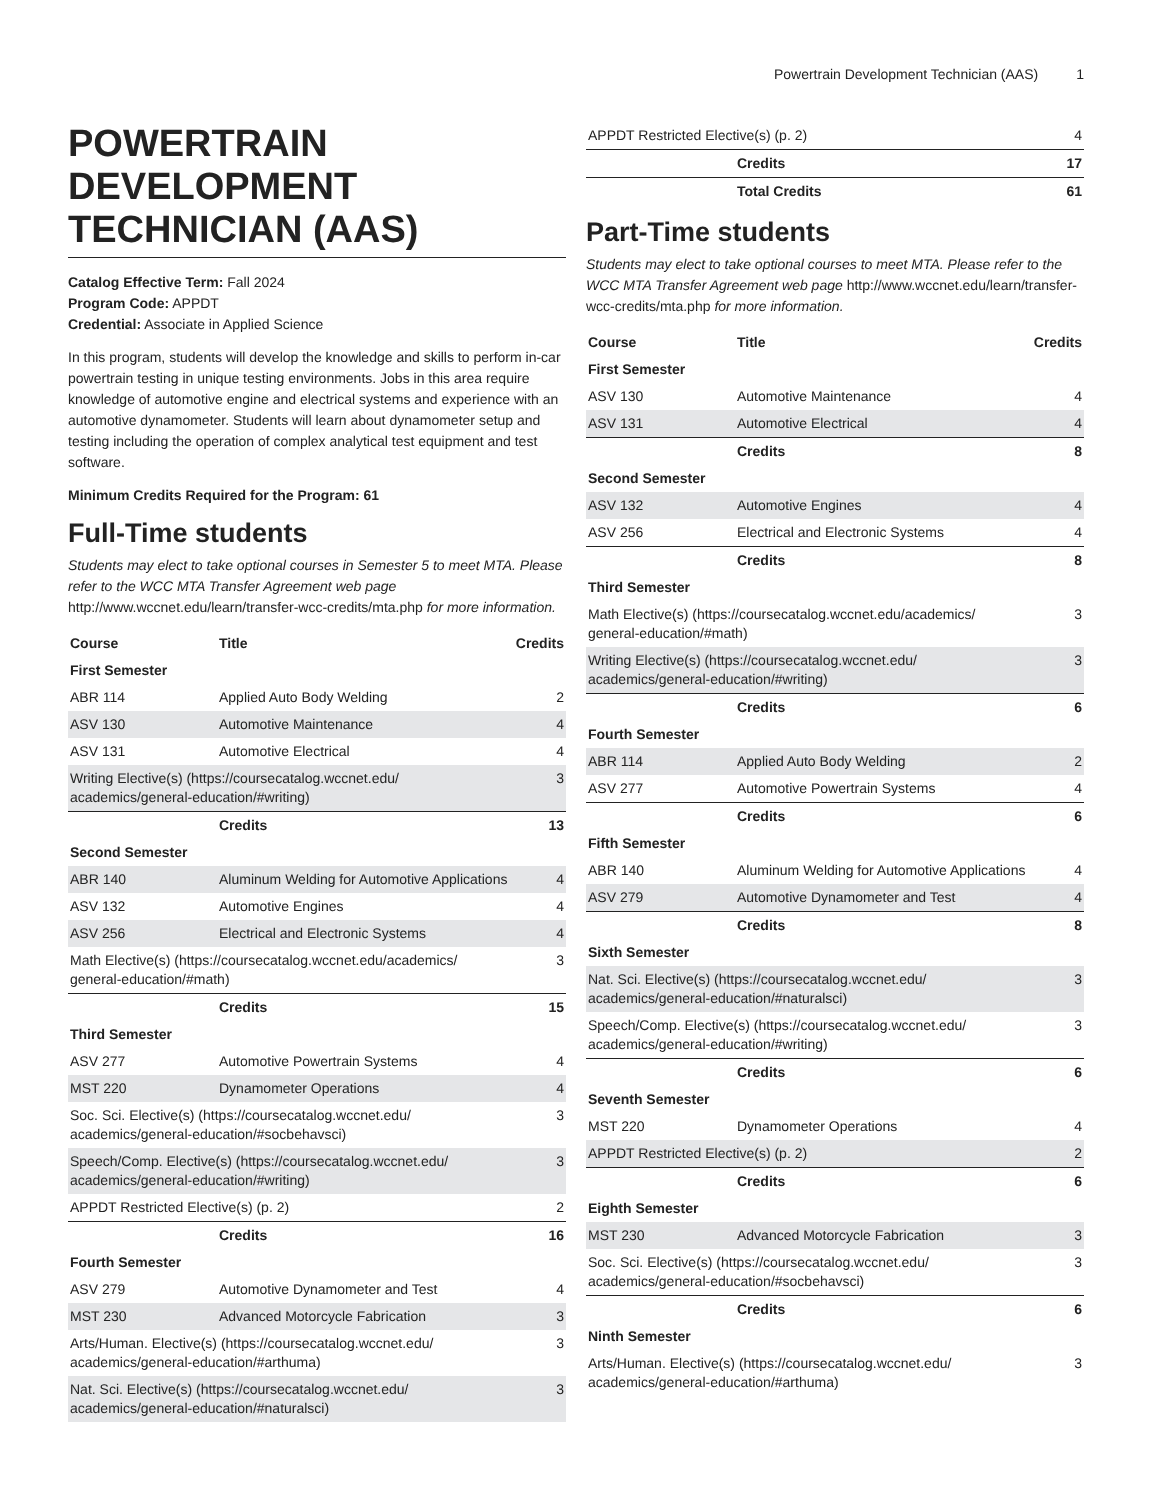Powertrain Development Technician (AAS) 1
POWERTRAIN DEVELOPMENT TECHNICIAN (AAS)
Catalog Effective Term: Fall 2024
Program Code: APPDT
Credential: Associate in Applied Science
In this program, students will develop the knowledge and skills to perform in-car powertrain testing in unique testing environments. Jobs in this area require knowledge of automotive engine and electrical systems and experience with an automotive dynamometer. Students will learn about dynamometer setup and testing including the operation of complex analytical test equipment and test software.
Minimum Credits Required for the Program: 61
Full-Time students
Students may elect to take optional courses in Semester 5 to meet MTA. Please refer to the WCC MTA Transfer Agreement web page http://www.wccnet.edu/learn/transfer-wcc-credits/mta.php for more information.
| Course | Title | Credits |
| --- | --- | --- |
| First Semester | | |
| ABR 114 | Applied Auto Body Welding | 2 |
| ASV 130 | Automotive Maintenance | 4 |
| ASV 131 | Automotive Electrical | 4 |
| Writing Elective(s) (https://coursecatalog.wccnet.edu/ academics/general-education/#writing) | | 3 |
| | Credits | 13 |
| Second Semester | | |
| ABR 140 | Aluminum Welding for Automotive Applications | 4 |
| ASV 132 | Automotive Engines | 4 |
| ASV 256 | Electrical and Electronic Systems | 4 |
| Math Elective(s) (https://coursecatalog.wccnet.edu/academics/ general-education/#math) | | 3 |
| | Credits | 15 |
| Third Semester | | |
| ASV 277 | Automotive Powertrain Systems | 4 |
| MST 220 | Dynamometer Operations | 4 |
| Soc. Sci. Elective(s) (https://coursecatalog.wccnet.edu/ academics/general-education/#socbehavsci) | | 3 |
| Speech/Comp. Elective(s) (https://coursecatalog.wccnet.edu/ academics/general-education/#writing) | | 3 |
| APPDT Restricted Elective(s) (p. 2) | | 2 |
| | Credits | 16 |
| Fourth Semester | | |
| ASV 279 | Automotive Dynamometer and Test | 4 |
| MST 230 | Advanced Motorcycle Fabrication | 3 |
| Arts/Human. Elective(s) (https://coursecatalog.wccnet.edu/ academics/general-education/#arthuma) | | 3 |
| Nat. Sci. Elective(s) (https://coursecatalog.wccnet.edu/ academics/general-education/#naturalsci) | | 3 |
| APPDT Restricted Elective(s) (p. 2) | | 4 |
| | Credits | 17 |
| | Total Credits | 61 |
Part-Time students
Students may elect to take optional courses to meet MTA. Please refer to the WCC MTA Transfer Agreement web page http://www.wccnet.edu/learn/transfer-wcc-credits/mta.php for more information.
| Course | Title | Credits |
| --- | --- | --- |
| First Semester | | |
| ASV 130 | Automotive Maintenance | 4 |
| ASV 131 | Automotive Electrical | 4 |
| | Credits | 8 |
| Second Semester | | |
| ASV 132 | Automotive Engines | 4 |
| ASV 256 | Electrical and Electronic Systems | 4 |
| | Credits | 8 |
| Third Semester | | |
| Math Elective(s) (https://coursecatalog.wccnet.edu/academics/ general-education/#math) | | 3 |
| Writing Elective(s) (https://coursecatalog.wccnet.edu/ academics/general-education/#writing) | | 3 |
| | Credits | 6 |
| Fourth Semester | | |
| ABR 114 | Applied Auto Body Welding | 2 |
| ASV 277 | Automotive Powertrain Systems | 4 |
| | Credits | 6 |
| Fifth Semester | | |
| ABR 140 | Aluminum Welding for Automotive Applications | 4 |
| ASV 279 | Automotive Dynamometer and Test | 4 |
| | Credits | 8 |
| Sixth Semester | | |
| Nat. Sci. Elective(s) (https://coursecatalog.wccnet.edu/ academics/general-education/#naturalsci) | | 3 |
| Speech/Comp. Elective(s) (https://coursecatalog.wccnet.edu/ academics/general-education/#writing) | | 3 |
| | Credits | 6 |
| Seventh Semester | | |
| MST 220 | Dynamometer Operations | 4 |
| APPDT Restricted Elective(s) (p. 2) | | 2 |
| | Credits | 6 |
| Eighth Semester | | |
| MST 230 | Advanced Motorcycle Fabrication | 3 |
| Soc. Sci. Elective(s) (https://coursecatalog.wccnet.edu/ academics/general-education/#socbehavsci) | | 3 |
| | Credits | 6 |
| Ninth Semester | | |
| Arts/Human. Elective(s) (https://coursecatalog.wccnet.edu/ academics/general-education/#arthuma) | | 3 |